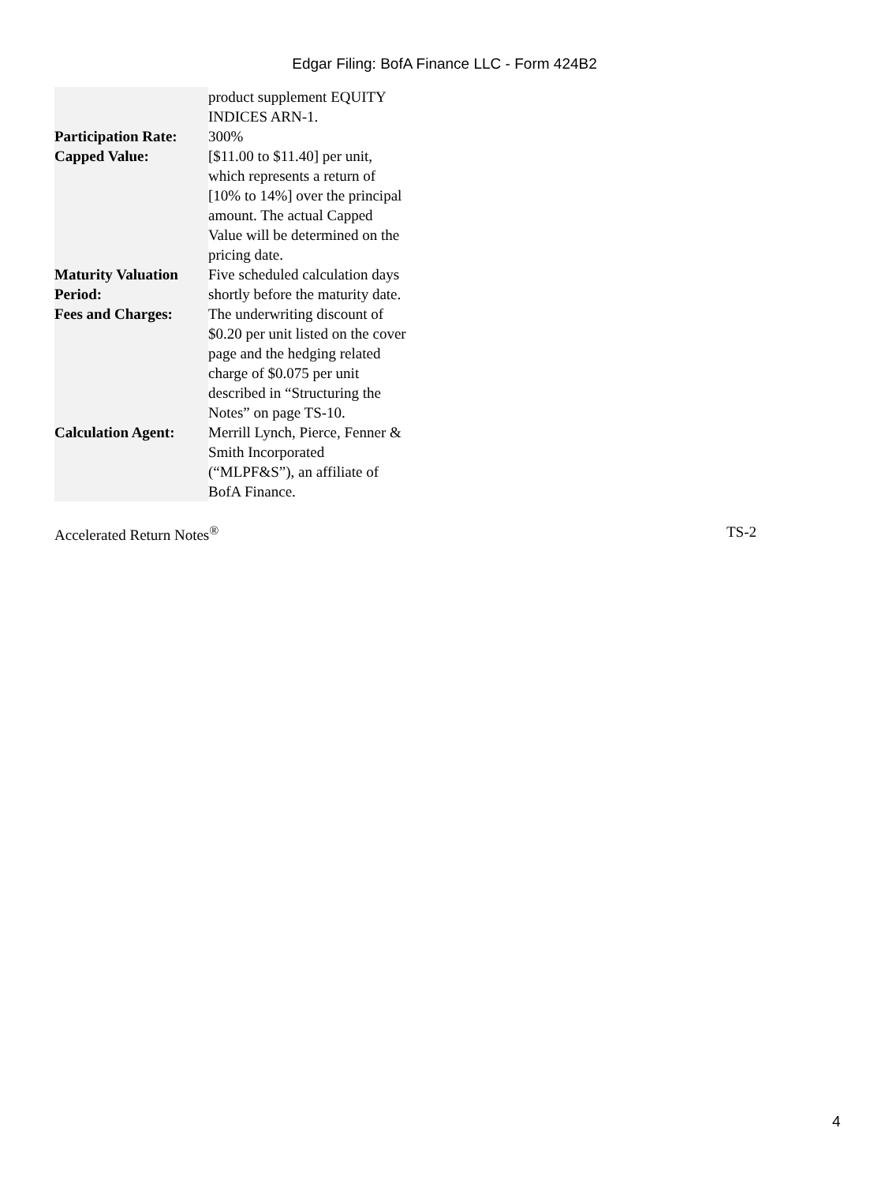Edgar Filing: BofA Finance LLC - Form 424B2
| | product supplement EQUITY INDICES ARN-1. |
| Participation Rate: | 300% |
| Capped Value: | [$11.00 to $11.40] per unit, which represents a return of [10% to 14%] over the principal amount. The actual Capped Value will be determined on the pricing date. |
| Maturity Valuation Period: | Five scheduled calculation days shortly before the maturity date. |
| Fees and Charges: | The underwriting discount of $0.20 per unit listed on the cover page and the hedging related charge of $0.075 per unit described in “Structuring the Notes” on page TS-10. |
| Calculation Agent: | Merrill Lynch, Pierce, Fenner & Smith Incorporated (“MLPF&S”), an affiliate of BofA Finance. |
Accelerated Return Notes<sup>®</sup> TS-2
4